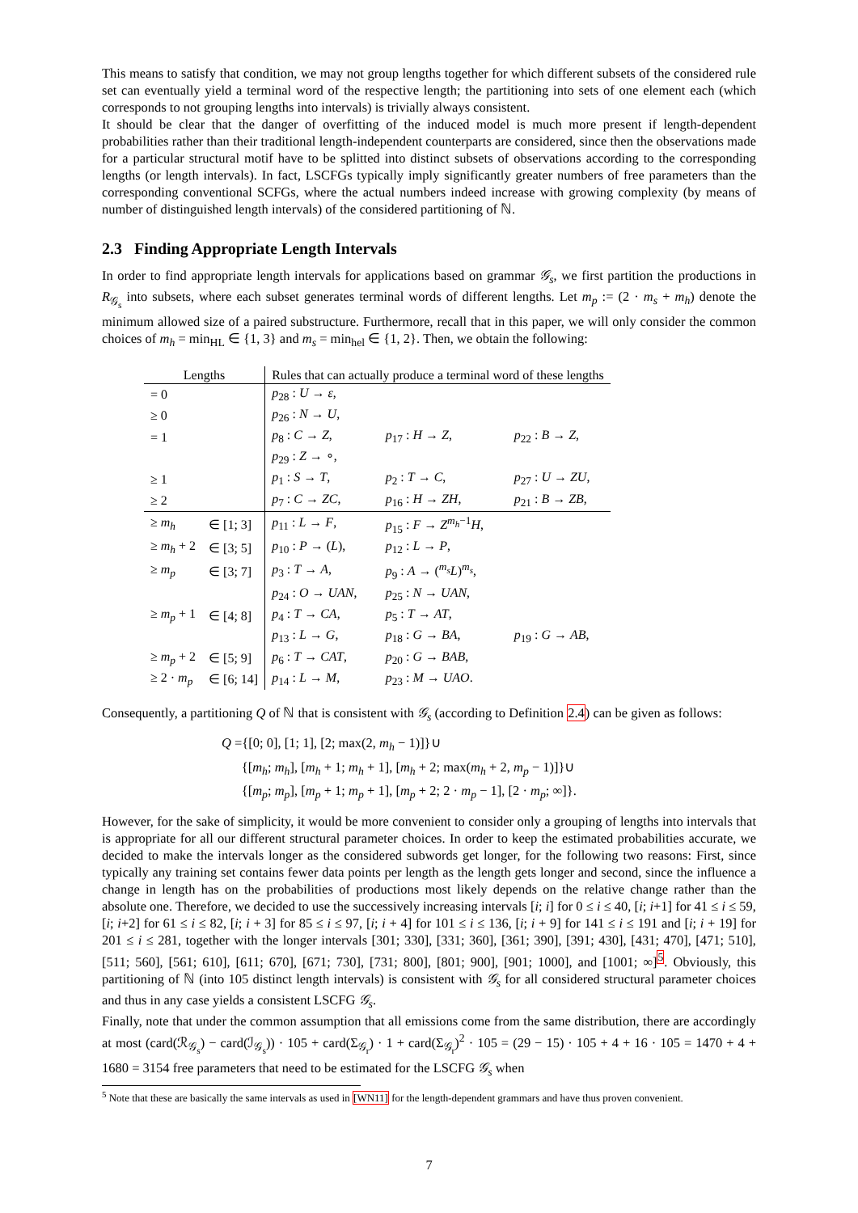This means to satisfy that condition, we may not group lengths together for which different subsets of the considered rule set can eventually yield a terminal word of the respective length; the partitioning into sets of one element each (which corresponds to not grouping lengths into intervals) is trivially always consistent.
It should be clear that the danger of overfitting of the induced model is much more present if length-dependent probabilities rather than their traditional length-independent counterparts are considered, since then the observations made for a particular structural motif have to be splitted into distinct subsets of observations according to the corresponding lengths (or length intervals). In fact, LSCFGs typically imply significantly greater numbers of free parameters than the corresponding conventional SCFGs, where the actual numbers indeed increase with growing complexity (by means of number of distinguished length intervals) of the considered partitioning of ℕ.
2.3 Finding Appropriate Length Intervals
In order to find appropriate length intervals for applications based on grammar 𝒢<sub>s</sub>, we first partition the productions in R<sub>𝒢<sub>s</sub></sub> into subsets, where each subset generates terminal words of different lengths. Let m<sub>p</sub> := (2 · m<sub>s</sub> + m<sub>h</sub>) denote the minimum allowed size of a paired substructure. Furthermore, recall that in this paper, we will only consider the common choices of m<sub>h</sub> = min<sub>HL</sub> ∈ {1, 3} and m<sub>s</sub> = min<sub>hel</sub> ∈ {1, 2}. Then, we obtain the following:
| Lengths | | Rules that can actually produce a terminal word of these lengths | | |
| --- | --- | --- | --- | --- |
| = 0 | | p<sub>28</sub> : U → ε , | | |
| ≥ 0 | | p<sub>26</sub> : N → U , | | |
| = 1 | | p<sub>8</sub> : C → Z , | p<sub>17</sub> : H → Z , | p<sub>22</sub> : B → Z , |
| | | p<sub>29</sub> : Z → ∘, | | |
| ≥ 1 | | p<sub>1</sub> : S → T , | p<sub>2</sub> : T → C , | p<sub>27</sub> : U → ZU , |
| ≥ 2 | | p<sub>7</sub> : C → ZC , | p<sub>16</sub> : H → ZH , | p<sub>21</sub> : B → ZB , |
| ≥ m<sub>h</sub> | ∈ [1; 3] | p<sub>11</sub> : L → F , | p<sub>15</sub> : F → Z<sup>m<sub>h</sub>−1</sup> H , | |
| ≥ m<sub>h</sub> + 2 | ∈ [3; 5] | p<sub>10</sub> : P → ( L ), | p<sub>12</sub> : L → P , | |
| ≥ m<sub>p</sub> | ∈ [3; 7] | p<sub>3</sub> : T → A , | p<sub>9</sub> : A → (<sup>m<sub>s</sub></sup> L )<sup>m<sub>s</sub></sup>, | |
| | | p<sub>24</sub> : O → UAN , | p<sub>25</sub> : N → UAN , | |
| ≥ m<sub>p</sub> + 1 | ∈ [4; 8] | p<sub>4</sub> : T → CA , | p<sub>5</sub> : T → AT , | |
| | | p<sub>13</sub> : L → G , | p<sub>18</sub> : G → BA , | p<sub>19</sub> : G → AB , |
| ≥ m<sub>p</sub> + 2 | ∈ [5; 9] | p<sub>6</sub> : T → CAT , | p<sub>20</sub> : G → BAB , | |
| ≥ 2 · m<sub>p</sub> | ∈ [6; 14] | p<sub>14</sub> : L → M , | p<sub>23</sub> : M → UAO . | |
Consequently, a partitioning Q of ℕ that is consistent with 𝒢<sub>s</sub> (according to Definition 2.4) can be given as follows:
Q ={[0; 0], [1; 1], [2; max(2, m<sub>h</sub> − 1)]}∪
{[m<sub>h</sub>; m<sub>h</sub>], [m<sub>h</sub> + 1; m<sub>h</sub> + 1], [m<sub>h</sub> + 2; max(m<sub>h</sub> + 2, m<sub>p</sub> − 1)]}∪
{[m<sub>p</sub>; m<sub>p</sub>], [m<sub>p</sub> + 1; m<sub>p</sub> + 1], [m<sub>p</sub> + 2; 2 · m<sub>p</sub> − 1], [2 · m<sub>p</sub>; ∞]}.
However, for the sake of simplicity, it would be more convenient to consider only a grouping of lengths into intervals that is appropriate for all our different structural parameter choices. In order to keep the estimated probabilities accurate, we decided to make the intervals longer as the considered subwords get longer, for the following two reasons: First, since typically any training set contains fewer data points per length as the length gets longer and second, since the influence a change in length has on the probabilities of productions most likely depends on the relative change rather than the absolute one. Therefore, we decided to use the successively increasing intervals [i; i] for 0 ≤ i ≤ 40, [i; i+1] for 41 ≤ i ≤ 59, [i; i+2] for 61 ≤ i ≤ 82, [i; i + 3] for 85 ≤ i ≤ 97, [i; i + 4] for 101 ≤ i ≤ 136, [i; i + 9] for 141 ≤ i ≤ 191 and [i; i + 19] for 201 ≤ i ≤ 281, together with the longer intervals [301; 330], [331; 360], [361; 390], [391; 430], [431; 470], [471; 510], [511; 560], [561; 610], [611; 670], [671; 730], [731; 800], [801; 900], [901; 1000], and [1001; ∞]<sup>5</sup>. Obviously, this partitioning of ℕ (into 105 distinct length intervals) is consistent with 𝒢<sub>s</sub> for all considered structural parameter choices and thus in any case yields a consistent LSCFG 𝒢<sub>s</sub>.
Finally, note that under the common assumption that all emissions come from the same distribution, there are accordingly at most (card(ℛ<sub>𝒢<sub>s</sub></sub>) − card(ℐ<sub>𝒢<sub>s</sub></sub>)) · 105 + card(Σ<sub>𝒢<sub>r</sub></sub>) · 1 + card(Σ<sub>𝒢<sub>r</sub></sub>)<sup>2</sup> · 105 = (29 − 15) · 105 + 4 + 16 · 105 = 1470 + 4 + 1680 = 3154 free parameters that need to be estimated for the LSCFG 𝒢<sub>s</sub> when
<sup>5</sup> Note that these are basically the same intervals as used in [WN11] for the length-dependent grammars and have thus proven convenient.
7